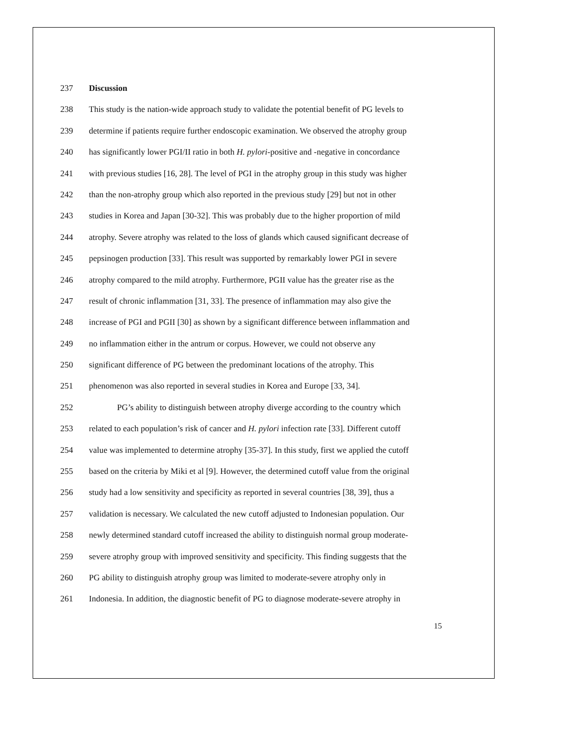237 Discussion
238 This study is the nation-wide approach study to validate the potential benefit of PG levels to
239 determine if patients require further endoscopic examination. We observed the atrophy group
240 has significantly lower PGI/II ratio in both H. pylori-positive and -negative in concordance
241 with previous studies [16, 28]. The level of PGI in the atrophy group in this study was higher
242 than the non-atrophy group which also reported in the previous study [29] but not in other
243 studies in Korea and Japan [30-32]. This was probably due to the higher proportion of mild
244 atrophy. Severe atrophy was related to the loss of glands which caused significant decrease of
245 pepsinogen production [33]. This result was supported by remarkably lower PGI in severe
246 atrophy compared to the mild atrophy. Furthermore, PGII value has the greater rise as the
247 result of chronic inflammation [31, 33]. The presence of inflammation may also give the
248 increase of PGI and PGII [30] as shown by a significant difference between inflammation and
249 no inflammation either in the antrum or corpus. However, we could not observe any
250 significant difference of PG between the predominant locations of the atrophy. This
251 phenomenon was also reported in several studies in Korea and Europe [33, 34].
252 PG’s ability to distinguish between atrophy diverge according to the country which
253 related to each population’s risk of cancer and H. pylori infection rate [33]. Different cutoff
254 value was implemented to determine atrophy [35-37]. In this study, first we applied the cutoff
255 based on the criteria by Miki et al [9]. However, the determined cutoff value from the original
256 study had a low sensitivity and specificity as reported in several countries [38, 39], thus a
257 validation is necessary. We calculated the new cutoff adjusted to Indonesian population. Our
258 newly determined standard cutoff increased the ability to distinguish normal group moderate-
259 severe atrophy group with improved sensitivity and specificity. This finding suggests that the
260 PG ability to distinguish atrophy group was limited to moderate-severe atrophy only in
261 Indonesia. In addition, the diagnostic benefit of PG to diagnose moderate-severe atrophy in
15